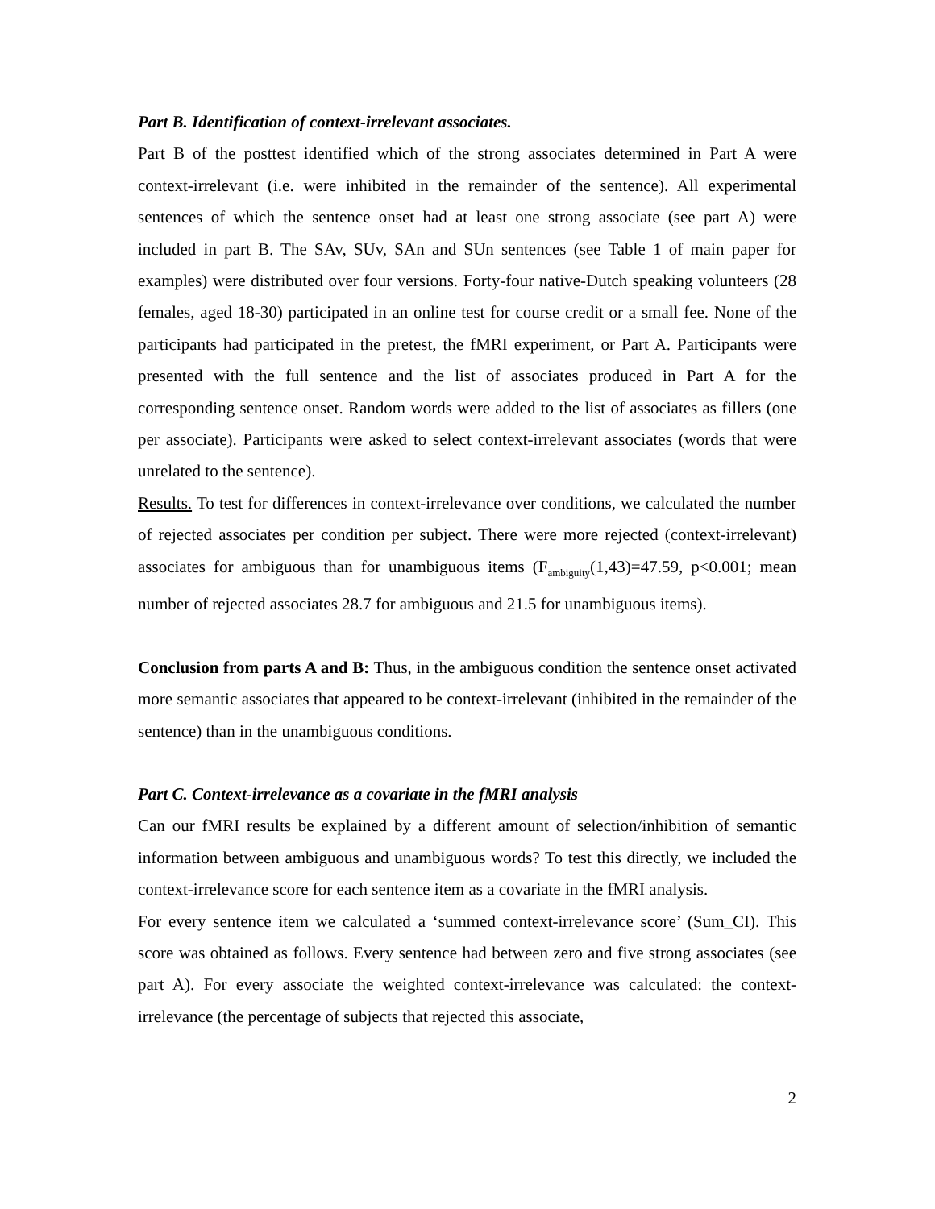Part B. Identification of context-irrelevant associates.
Part B of the posttest identified which of the strong associates determined in Part A were context-irrelevant (i.e. were inhibited in the remainder of the sentence). All experimental sentences of which the sentence onset had at least one strong associate (see part A) were included in part B. The SAv, SUv, SAn and SUn sentences (see Table 1 of main paper for examples) were distributed over four versions. Forty-four native-Dutch speaking volunteers (28 females, aged 18-30) participated in an online test for course credit or a small fee. None of the participants had participated in the pretest, the fMRI experiment, or Part A. Participants were presented with the full sentence and the list of associates produced in Part A for the corresponding sentence onset. Random words were added to the list of associates as fillers (one per associate). Participants were asked to select context-irrelevant associates (words that were unrelated to the sentence).
Results. To test for differences in context-irrelevance over conditions, we calculated the number of rejected associates per condition per subject. There were more rejected (context-irrelevant) associates for ambiguous than for unambiguous items (F<sub>ambiguity</sub>(1,43)=47.59, p<0.001; mean number of rejected associates 28.7 for ambiguous and 21.5 for unambiguous items).
Conclusion from parts A and B: Thus, in the ambiguous condition the sentence onset activated more semantic associates that appeared to be context-irrelevant (inhibited in the remainder of the sentence) than in the unambiguous conditions.
Part C. Context-irrelevance as a covariate in the fMRI analysis
Can our fMRI results be explained by a different amount of selection/inhibition of semantic information between ambiguous and unambiguous words? To test this directly, we included the context-irrelevance score for each sentence item as a covariate in the fMRI analysis.
For every sentence item we calculated a ‘summed context-irrelevance score’ (Sum_CI). This score was obtained as follows. Every sentence had between zero and five strong associates (see part A). For every associate the weighted context-irrelevance was calculated: the context-irrelevance (the percentage of subjects that rejected this associate,
2